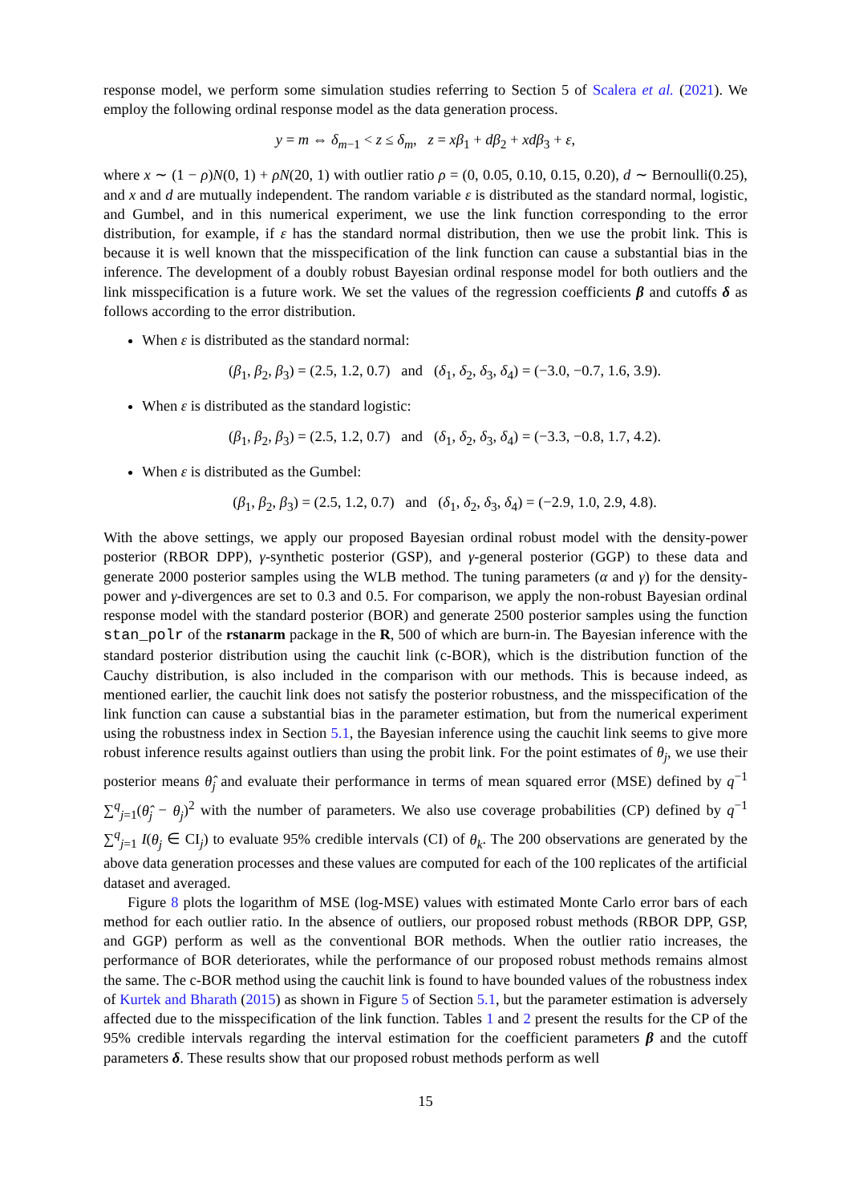response model, we perform some simulation studies referring to Section 5 of Scalera et al. (2021). We employ the following ordinal response model as the data generation process.
y = m ⇔ δ<sub>m−1</sub> < z ≤ δ<sub>m</sub>, z = xβ<sub>1</sub> + dβ<sub>2</sub> + xdβ<sub>3</sub> + ε,
where x ∼ (1 − ρ)N(0, 1) + ρN(20, 1) with outlier ratio ρ = (0, 0.05, 0.10, 0.15, 0.20), d ∼ Bernoulli(0.25), and x and d are mutually independent. The random variable ε is distributed as the standard normal, logistic, and Gumbel, and in this numerical experiment, we use the link function corresponding to the error distribution, for example, if ε has the standard normal distribution, then we use the probit link. This is because it is well known that the misspecification of the link function can cause a substantial bias in the inference. The development of a doubly robust Bayesian ordinal response model for both outliers and the link misspecification is a future work. We set the values of the regression coefficients β and cutoffs δ as follows according to the error distribution.
When ε is distributed as the standard normal:
(β<sub>1</sub>, β<sub>2</sub>, β<sub>3</sub>) = (2.5, 1.2, 0.7) and (δ<sub>1</sub>, δ<sub>2</sub>, δ<sub>3</sub>, δ<sub>4</sub>) = (−3.0, −0.7, 1.6, 3.9).
When ε is distributed as the standard logistic:
(β<sub>1</sub>, β<sub>2</sub>, β<sub>3</sub>) = (2.5, 1.2, 0.7) and (δ<sub>1</sub>, δ<sub>2</sub>, δ<sub>3</sub>, δ<sub>4</sub>) = (−3.3, −0.8, 1.7, 4.2).
When ε is distributed as the Gumbel:
(β<sub>1</sub>, β<sub>2</sub>, β<sub>3</sub>) = (2.5, 1.2, 0.7) and (δ<sub>1</sub>, δ<sub>2</sub>, δ<sub>3</sub>, δ<sub>4</sub>) = (−2.9, 1.0, 2.9, 4.8).
With the above settings, we apply our proposed Bayesian ordinal robust model with the density-power posterior (RBOR DPP), γ-synthetic posterior (GSP), and γ-general posterior (GGP) to these data and generate 2000 posterior samples using the WLB method. The tuning parameters (α and γ) for the density-power and γ-divergences are set to 0.3 and 0.5. For comparison, we apply the non-robust Bayesian ordinal response model with the standard posterior (BOR) and generate 2500 posterior samples using the function stan_polr of the rstanarm package in the R, 500 of which are burn-in. The Bayesian inference with the standard posterior distribution using the cauchit link (c-BOR), which is the distribution function of the Cauchy distribution, is also included in the comparison with our methods. This is because indeed, as mentioned earlier, the cauchit link does not satisfy the posterior robustness, and the misspecification of the link function can cause a substantial bias in the parameter estimation, but from the numerical experiment using the robustness index in Section 5.1, the Bayesian inference using the cauchit link seems to give more robust inference results against outliers than using the probit link. For the point estimates of θ<sub>j</sub>, we use their posterior means θ̂<sub>j</sub> and evaluate their performance in terms of mean squared error (MSE) defined by q<sup>−1</sup> ∑<sup>q</sup><sub>j=1</sub>(θ̂<sub>j</sub> − θ<sub>j</sub>)<sup>2</sup> with the number of parameters. We also use coverage probabilities (CP) defined by q<sup>−1</sup> ∑<sup>q</sup><sub>j=1</sub> I(θ<sub>j</sub> ∈ CI<sub>j</sub>) to evaluate 95% credible intervals (CI) of θ<sub>k</sub>. The 200 observations are generated by the above data generation processes and these values are computed for each of the 100 replicates of the artificial dataset and averaged.
Figure 8 plots the logarithm of MSE (log-MSE) values with estimated Monte Carlo error bars of each method for each outlier ratio. In the absence of outliers, our proposed robust methods (RBOR DPP, GSP, and GGP) perform as well as the conventional BOR methods. When the outlier ratio increases, the performance of BOR deteriorates, while the performance of our proposed robust methods remains almost the same. The c-BOR method using the cauchit link is found to have bounded values of the robustness index of Kurtek and Bharath (2015) as shown in Figure 5 of Section 5.1, but the parameter estimation is adversely affected due to the misspecification of the link function. Tables 1 and 2 present the results for the CP of the 95% credible intervals regarding the interval estimation for the coefficient parameters β and the cutoff parameters δ. These results show that our proposed robust methods perform as well
15